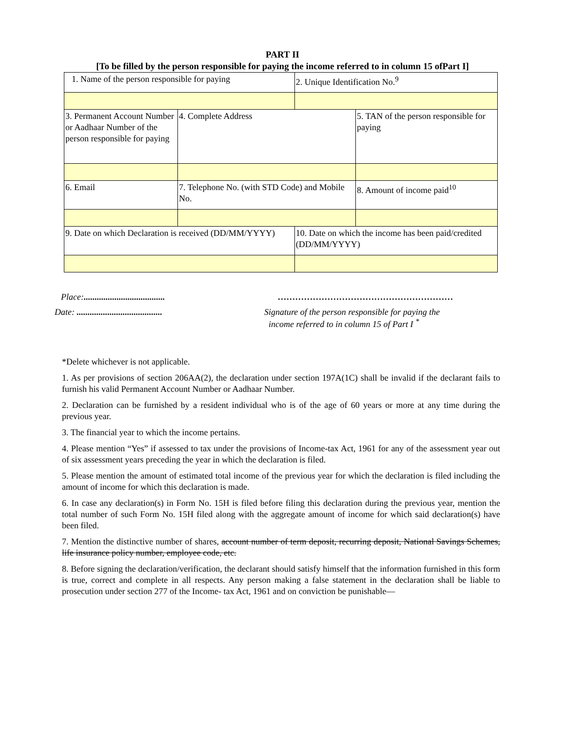PART II
[To be filled by the person responsible for paying the income referred to in column 15 ofPart I]
| 1. Name of the person responsible for paying | | 2. Unique Identification No.<sup>9</sup> | |
| 3. Permanent Account Number or Aadhaar Number of the person responsible for paying | 4. Complete Address | | 5. TAN of the person responsible for paying |
| 6. Email | 7. Telephone No. (with STD Code) and Mobile No. | | 8. Amount of income paid<sup>10</sup> |
| 9. Date on which Declaration is received (DD/MM/YYYY) | | 10. Date on which the income has been paid/credited (DD/MM/YYYY) | |
Place:.....................................
……………………………………………………
Date: .......................................
Signature of the person responsible for paying the
income referred to in column 15 of Part I <sup>*</sup>
*Delete whichever is not applicable.
1. As per provisions of section 206AA(2), the declaration under section 197A(1C) shall be invalid if the declarant fails to furnish his valid Permanent Account Number or Aadhaar Number.
2. Declaration can be furnished by a resident individual who is of the age of 60 years or more at any time during the previous year.
3. The financial year to which the income pertains.
4. Please mention “Yes” if assessed to tax under the provisions of Income-tax Act, 1961 for any of the assessment year out of six assessment years preceding the year in which the declaration is filed.
5. Please mention the amount of estimated total income of the previous year for which the declaration is filed including the amount of income for which this declaration is made.
6. In case any declaration(s) in Form No. 15H is filed before filing this declaration during the previous year, mention the total number of such Form No. 15H filed along with the aggregate amount of income for which said declaration(s) have been filed.
7. Mention the distinctive number of shares, account number of term deposit, recurring deposit, National Savings Schemes, life insurance policy number, employee code, etc.
8. Before signing the declaration/verification, the declarant should satisfy himself that the information furnished in this form is true, correct and complete in all respects. Any person making a false statement in the declaration shall be liable to prosecution under section 277 of the Income- tax Act, 1961 and on conviction be punishable—